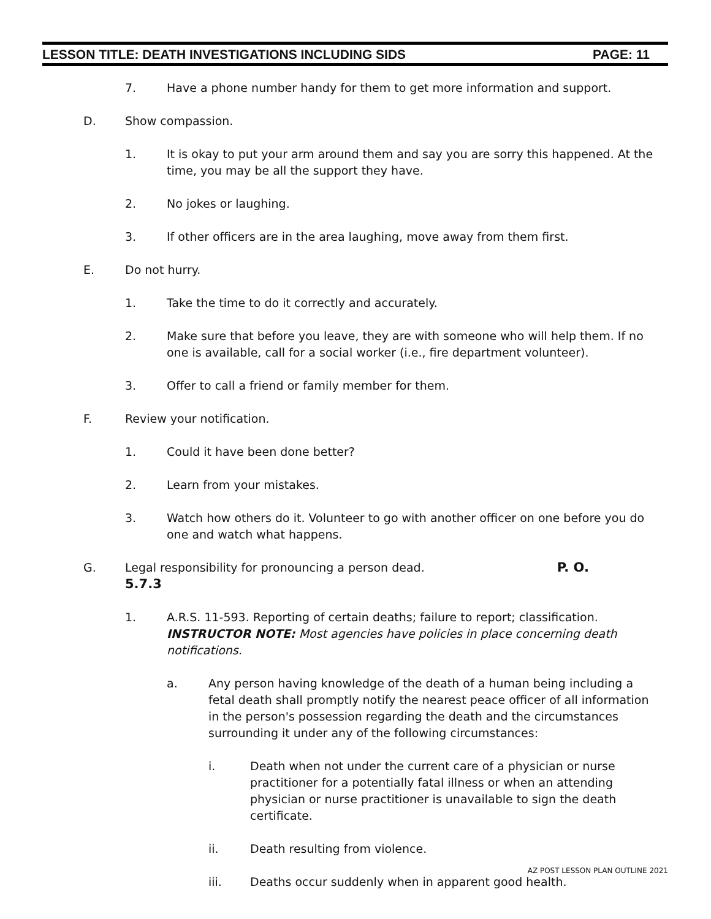LESSON TITLE: DEATH INVESTIGATIONS INCLUDING SIDS PAGE: 11
7. Have a phone number handy for them to get more information and support.
D. Show compassion.
1. It is okay to put your arm around them and say you are sorry this happened. At the time, you may be all the support they have.
2. No jokes or laughing.
3. If other officers are in the area laughing, move away from them first.
E. Do not hurry.
1. Take the time to do it correctly and accurately.
2. Make sure that before you leave, they are with someone who will help them. If no one is available, call for a social worker (i.e., fire department volunteer).
3. Offer to call a friend or family member for them.
F. Review your notification.
1. Could it have been done better?
2. Learn from your mistakes.
3. Watch how others do it. Volunteer to go with another officer on one before you do one and watch what happens.
G. Legal responsibility for pronouncing a person dead. P. O. 5.7.3
1. A.R.S. 11-593. Reporting of certain deaths; failure to report; classification. INSTRUCTOR NOTE: Most agencies have policies in place concerning death notifications.
a. Any person having knowledge of the death of a human being including a fetal death shall promptly notify the nearest peace officer of all information in the person's possession regarding the death and the circumstances surrounding it under any of the following circumstances:
i. Death when not under the current care of a physician or nurse practitioner for a potentially fatal illness or when an attending physician or nurse practitioner is unavailable to sign the death certificate.
ii. Death resulting from violence.
iii. Deaths occur suddenly when in apparent good health.
AZ POST LESSON PLAN OUTLINE 2021